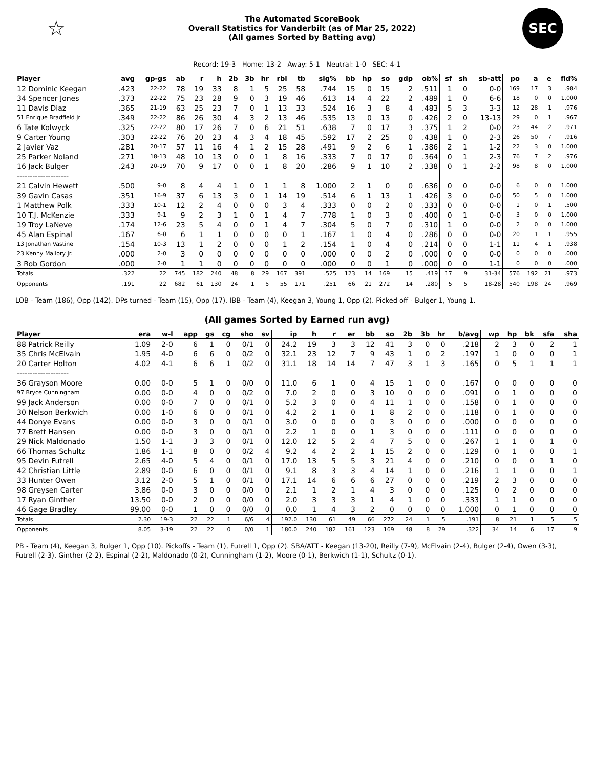☆
The Automated ScoreBook
Overall Statistics for Vanderbilt (as of Mar 25, 2022)
(All games Sorted by Batting avg)
SEC
Record: 19-3 Home: 13-2 Away: 5-1 Neutral: 1-0 SEC: 4-1
| Player | avg | gp-gs | ab | r | h | 2b | 3b | hr | rbi | tb | slg% | bb | hp | so | gdp | ob% | sf | sh | sb-att | po | a | e | fld% |
| --- | --- | --- | --- | --- | --- | --- | --- | --- | --- | --- | --- | --- | --- | --- | --- | --- | --- | --- | --- | --- | --- | --- | --- |
| 12 Dominic Keegan | .423 | 22-22 | 78 | 19 | 33 | 8 | 1 | 5 | 25 | 58 | .744 | 15 | 0 | 15 | 2 | .511 | 1 | 0 | 0-0 | 169 | 17 | 3 | .984 |
| 34 Spencer Jones | .373 | 22-22 | 75 | 23 | 28 | 9 | 0 | 3 | 19 | 46 | .613 | 14 | 4 | 22 | 2 | .489 | 1 | 0 | 6-6 | 18 | 0 | 0 | 1.000 |
| 11 Davis Diaz | .365 | 21-19 | 63 | 25 | 23 | 7 | 0 | 1 | 13 | 33 | .524 | 16 | 3 | 8 | 4 | .483 | 5 | 3 | 3-3 | 12 | 28 | 1 | .976 |
| 51 Enrique Bradfield Jr | .349 | 22-22 | 86 | 26 | 30 | 4 | 3 | 2 | 13 | 46 | .535 | 13 | 0 | 13 | 0 | .426 | 2 | 0 | 13-13 | 29 | 0 | 1 | .967 |
| 6 Tate Kolwyck | .325 | 22-22 | 80 | 17 | 26 | 7 | 0 | 6 | 21 | 51 | .638 | 7 | 0 | 17 | 3 | .375 | 1 | 2 | 0-0 | 23 | 44 | 2 | .971 |
| 9 Carter Young | .303 | 22-22 | 76 | 20 | 23 | 4 | 3 | 4 | 18 | 45 | .592 | 17 | 2 | 25 | 0 | .438 | 1 | 0 | 2-3 | 26 | 50 | 7 | .916 |
| 2 Javier Vaz | .281 | 20-17 | 57 | 11 | 16 | 4 | 1 | 2 | 15 | 28 | .491 | 9 | 2 | 6 | 1 | .386 | 2 | 1 | 1-2 | 22 | 3 | 0 | 1.000 |
| 25 Parker Noland | .271 | 18-13 | 48 | 10 | 13 | 0 | 0 | 1 | 8 | 16 | .333 | 7 | 0 | 17 | 0 | .364 | 0 | 1 | 2-3 | 76 | 7 | 2 | .976 |
| 16 Jack Bulger | .243 | 20-19 | 70 | 9 | 17 | 0 | 0 | 1 | 8 | 20 | .286 | 9 | 1 | 10 | 2 | .338 | 0 | 1 | 2-2 | 98 | 8 | 0 | 1.000 |
| -------------------- | | | | | | | | | | | | | | | | | | | | | | | |
| 21 Calvin Hewett | .500 | 9-0 | 8 | 4 | 4 | 1 | 0 | 1 | 1 | 8 | 1.000 | 2 | 1 | 0 | 0 | .636 | 0 | 0 | 0-0 | 6 | 0 | 0 | 1.000 |
| 39 Gavin Casas | .351 | 16-9 | 37 | 6 | 13 | 3 | 0 | 1 | 14 | 19 | .514 | 6 | 1 | 13 | 1 | .426 | 3 | 0 | 0-0 | 50 | 5 | 0 | 1.000 |
| 1 Matthew Polk | .333 | 10-1 | 12 | 2 | 4 | 0 | 0 | 0 | 3 | 4 | .333 | 0 | 0 | 2 | 0 | .333 | 0 | 0 | 0-0 | 1 | 0 | 1 | .500 |
| 10 T.J. McKenzie | .333 | 9-1 | 9 | 2 | 3 | 1 | 0 | 1 | 4 | 7 | .778 | 1 | 0 | 3 | 0 | .400 | 0 | 1 | 0-0 | 3 | 0 | 0 | 1.000 |
| 19 Troy LaNeve | .174 | 12-6 | 23 | 5 | 4 | 0 | 0 | 1 | 4 | 7 | .304 | 5 | 0 | 7 | 0 | .310 | 1 | 0 | 0-0 | 2 | 0 | 0 | 1.000 |
| 45 Alan Espinal | .167 | 6-0 | 6 | 1 | 1 | 0 | 0 | 0 | 0 | 1 | .167 | 1 | 0 | 4 | 0 | .286 | 0 | 0 | 0-0 | 20 | 1 | 1 | .955 |
| 13 Jonathan Vastine | .154 | 10-3 | 13 | 1 | 2 | 0 | 0 | 0 | 1 | 2 | .154 | 1 | 0 | 4 | 0 | .214 | 0 | 0 | 1-1 | 11 | 4 | 1 | .938 |
| 23 Kenny Mallory Jr. | .000 | 2-0 | 3 | 0 | 0 | 0 | 0 | 0 | 0 | 0 | .000 | 0 | 0 | 2 | 0 | .000 | 0 | 0 | 0-0 | 0 | 0 | 0 | .000 |
| 3 Rob Gordon | .000 | 2-0 | 1 | 1 | 0 | 0 | 0 | 0 | 0 | 0 | .000 | 0 | 0 | 1 | 0 | .000 | 0 | 0 | 1-1 | 0 | 0 | 0 | .000 |
| Totals | .322 | 22 | 745 | 182 | 240 | 48 | 8 | 29 | 167 | 391 | .525 | 123 | 14 | 169 | 15 | .419 | 17 | 9 | 31-34 | 576 | 192 | 21 | .973 |
| Opponents | .191 | 22 | 682 | 61 | 130 | 24 | 1 | 5 | 55 | 171 | .251 | 66 | 21 | 272 | 14 | .280 | 5 | 5 | 18-28 | 540 | 198 | 24 | .969 |
LOB - Team (186), Opp (142). DPs turned - Team (15), Opp (17). IBB - Team (4), Keegan 3, Young 1, Opp (2). Picked off - Bulger 1, Young 1.
(All games Sorted by Earned run avg)
| Player | era | w-l | app | gs | cg | sho | sv | ip | h | r | er | bb | so | 2b | 3b | hr | b/avg | wp | hp | bk | sfa | sha |
| --- | --- | --- | --- | --- | --- | --- | --- | --- | --- | --- | --- | --- | --- | --- | --- | --- | --- | --- | --- | --- | --- | --- |
| 88 Patrick Reilly | 1.09 | 2-0 | 6 | 1 | 0 | 0/1 | 0 | 24.2 | 19 | 3 | 3 | 12 | 41 | 3 | 0 | 0 | .218 | 2 | 3 | 0 | 2 | 1 |
| 35 Chris McElvain | 1.95 | 4-0 | 6 | 6 | 0 | 0/2 | 0 | 32.1 | 23 | 12 | 7 | 9 | 43 | 1 | 0 | 2 | .197 | 1 | 0 | 0 | 0 | 1 |
| 20 Carter Holton | 4.02 | 4-1 | 6 | 6 | 1 | 0/2 | 0 | 31.1 | 18 | 14 | 14 | 7 | 47 | 3 | 1 | 3 | .165 | 0 | 5 | 1 | 1 | 1 |
| -------------------- | | | | | | | | | | | | | | | | | | | | | | |
| 36 Grayson Moore | 0.00 | 0-0 | 5 | 1 | 0 | 0/0 | 0 | 11.0 | 6 | 1 | 0 | 4 | 15 | 1 | 0 | 0 | .167 | 0 | 0 | 0 | 0 | 0 |
| 97 Bryce Cunningham | 0.00 | 0-0 | 4 | 0 | 0 | 0/2 | 0 | 7.0 | 2 | 0 | 0 | 3 | 10 | 0 | 0 | 0 | .091 | 0 | 1 | 0 | 0 | 0 |
| 99 Jack Anderson | 0.00 | 0-0 | 7 | 0 | 0 | 0/1 | 0 | 5.2 | 3 | 0 | 0 | 4 | 11 | 1 | 0 | 0 | .158 | 0 | 1 | 0 | 0 | 0 |
| 30 Nelson Berkwich | 0.00 | 1-0 | 6 | 0 | 0 | 0/1 | 0 | 4.2 | 2 | 1 | 0 | 1 | 8 | 2 | 0 | 0 | .118 | 0 | 1 | 0 | 0 | 0 |
| 44 Donye Evans | 0.00 | 0-0 | 3 | 0 | 0 | 0/1 | 0 | 3.0 | 0 | 0 | 0 | 0 | 3 | 0 | 0 | 0 | .000 | 0 | 0 | 0 | 0 | 0 |
| 77 Brett Hansen | 0.00 | 0-0 | 3 | 0 | 0 | 0/1 | 0 | 2.2 | 1 | 0 | 0 | 1 | 3 | 0 | 0 | 0 | .111 | 0 | 0 | 0 | 0 | 0 |
| 29 Nick Maldonado | 1.50 | 1-1 | 3 | 3 | 0 | 0/1 | 0 | 12.0 | 12 | 5 | 2 | 4 | 7 | 5 | 0 | 0 | .267 | 1 | 1 | 0 | 1 | 0 |
| 66 Thomas Schultz | 1.86 | 1-1 | 8 | 0 | 0 | 0/2 | 4 | 9.2 | 4 | 2 | 2 | 1 | 15 | 2 | 0 | 0 | .129 | 0 | 1 | 0 | 0 | 1 |
| 95 Devin Futrell | 2.65 | 4-0 | 5 | 4 | 0 | 0/1 | 0 | 17.0 | 13 | 5 | 5 | 3 | 21 | 4 | 0 | 0 | .210 | 0 | 0 | 0 | 1 | 0 |
| 42 Christian Little | 2.89 | 0-0 | 6 | 0 | 0 | 0/1 | 0 | 9.1 | 8 | 3 | 3 | 4 | 14 | 1 | 0 | 0 | .216 | 1 | 1 | 0 | 0 | 1 |
| 33 Hunter Owen | 3.12 | 2-0 | 5 | 1 | 0 | 0/1 | 0 | 17.1 | 14 | 6 | 6 | 6 | 27 | 0 | 0 | 0 | .219 | 2 | 3 | 0 | 0 | 0 |
| 98 Greysen Carter | 3.86 | 0-0 | 3 | 0 | 0 | 0/0 | 0 | 2.1 | 1 | 2 | 1 | 4 | 3 | 0 | 0 | 0 | .125 | 0 | 2 | 0 | 0 | 0 |
| 17 Ryan Ginther | 13.50 | 0-0 | 2 | 0 | 0 | 0/0 | 0 | 2.0 | 3 | 3 | 3 | 1 | 4 | 1 | 0 | 0 | .333 | 1 | 1 | 0 | 0 | 0 |
| 46 Gage Bradley | 99.00 | 0-0 | 1 | 0 | 0 | 0/0 | 0 | 0.0 | 1 | 4 | 3 | 2 | 0 | 0 | 0 | 0 | 1.000 | 0 | 1 | 0 | 0 | 0 |
| Totals | 2.30 | 19-3 | 22 | 22 | 1 | 6/6 | 4 | 192.0 | 130 | 61 | 49 | 66 | 272 | 24 | 1 | 5 | .191 | 8 | 21 | 1 | 5 | 5 |
| Opponents | 8.05 | 3-19 | 22 | 22 | 0 | 0/0 | 1 | 180.0 | 240 | 182 | 161 | 123 | 169 | 48 | 8 | 29 | .322 | 34 | 14 | 6 | 17 | 9 |
PB - Team (4), Keegan 3, Bulger 1, Opp (10). Pickoffs - Team (1), Futrell 1, Opp (2). SBA/ATT - Keegan (13-20), Reilly (7-9), McElvain (2-4), Bulger (2-4), Owen (3-3), Futrell (2-3), Ginther (2-2), Espinal (2-2), Maldonado (0-2), Cunningham (1-2), Moore (0-1), Berkwich (1-1), Schultz (0-1).